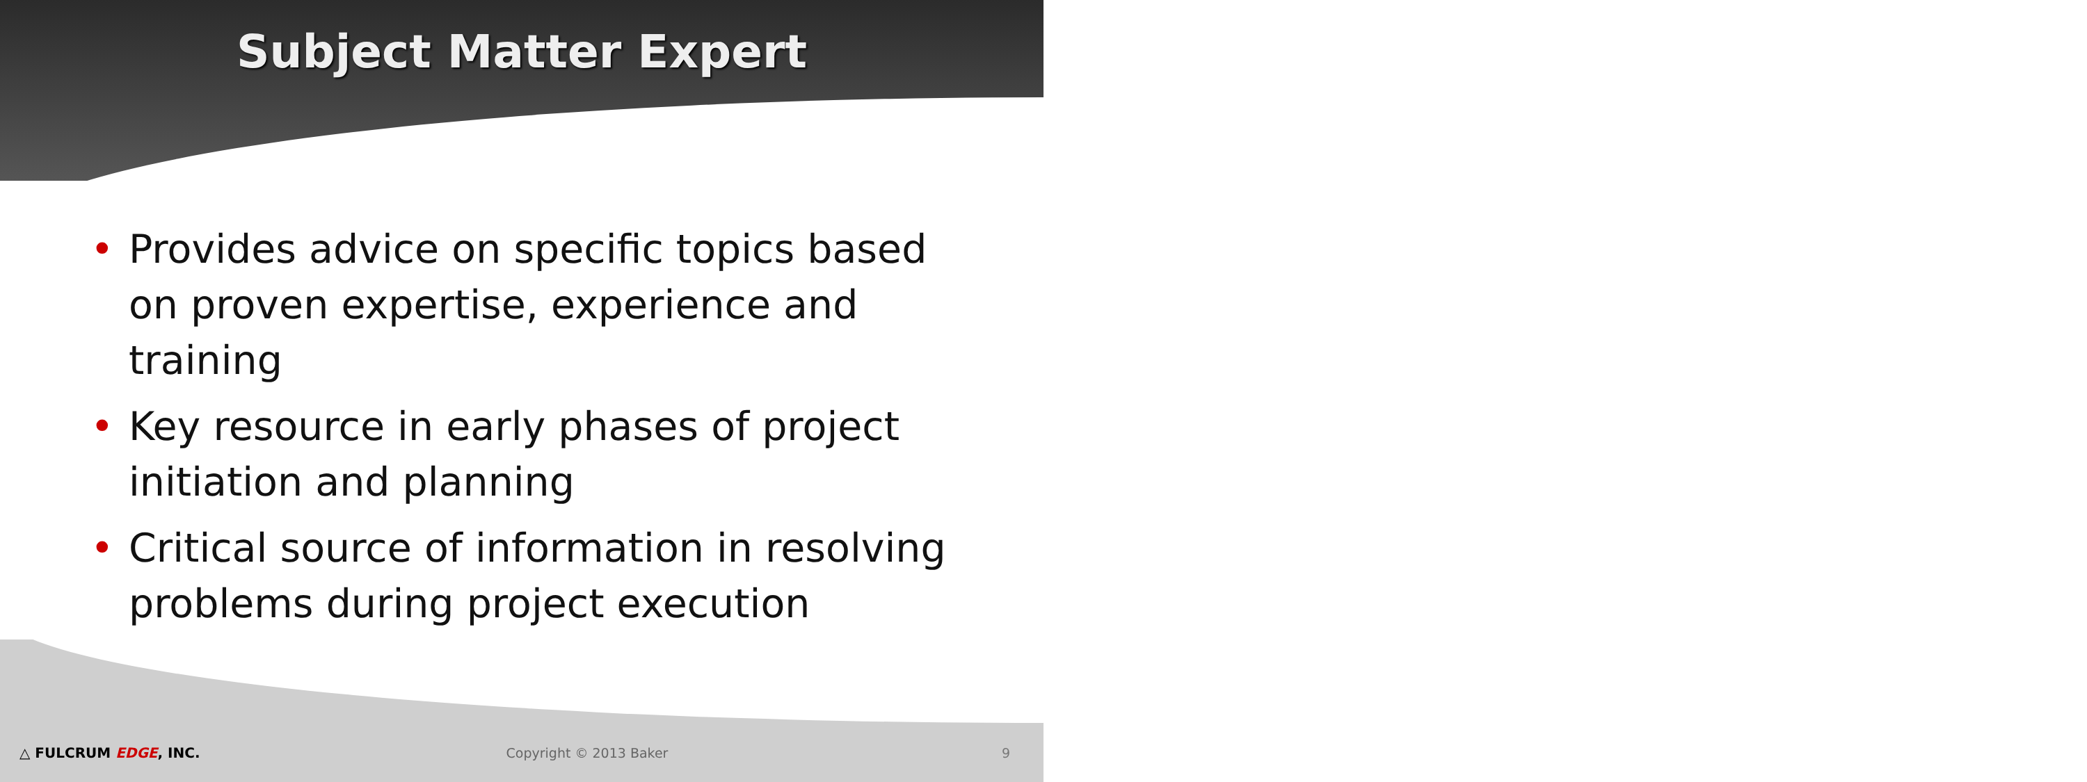Subject Matter Expert
• Provides advice on specific topics based on proven expertise, experience and training
• Key resource in early phases of project initiation and planning
• Critical source of information in resolving problems during project execution
△ FULCRUM EDGE, INC. Copyright © 2013 Baker 9